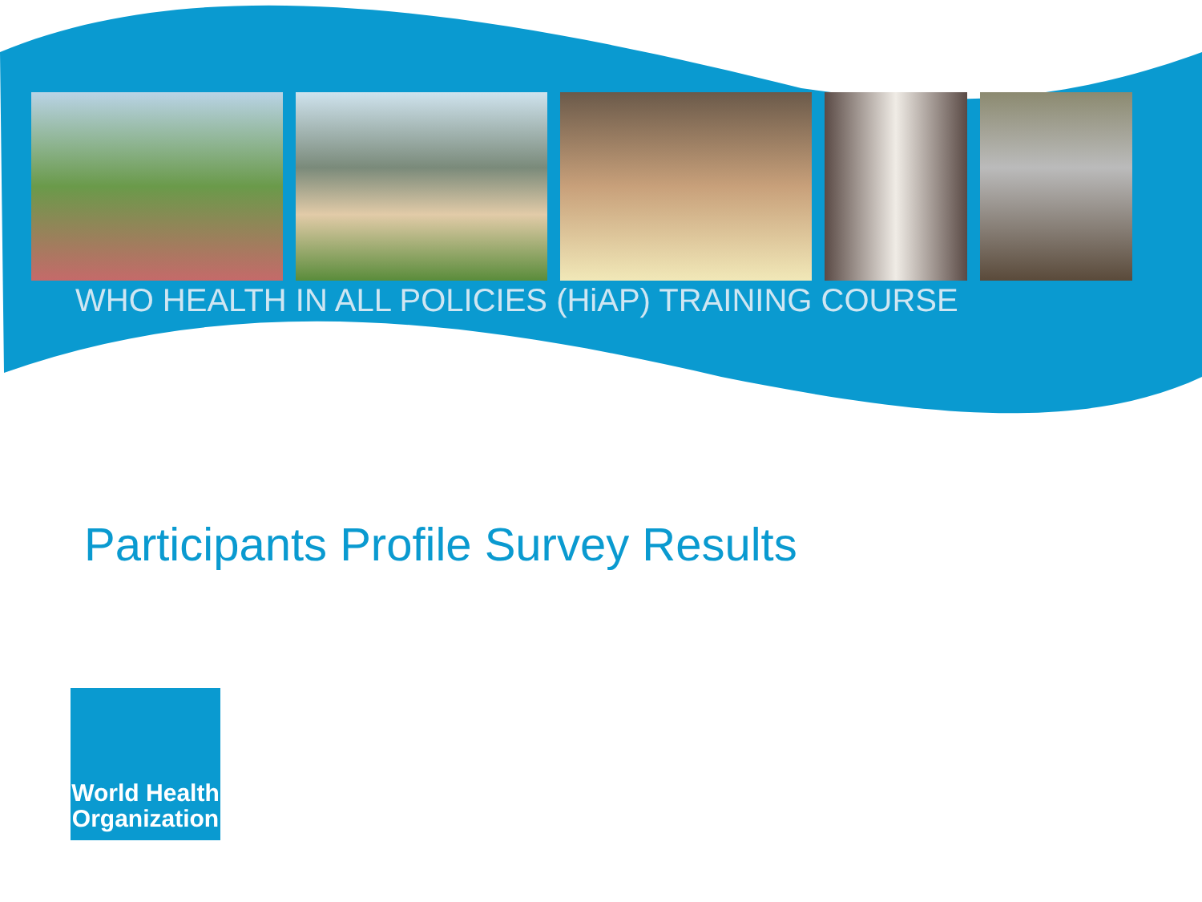WHO HEALTH IN ALL POLICIES (HiAP) TRAINING COURSE
Participants Profile Survey Results
World Health Organization